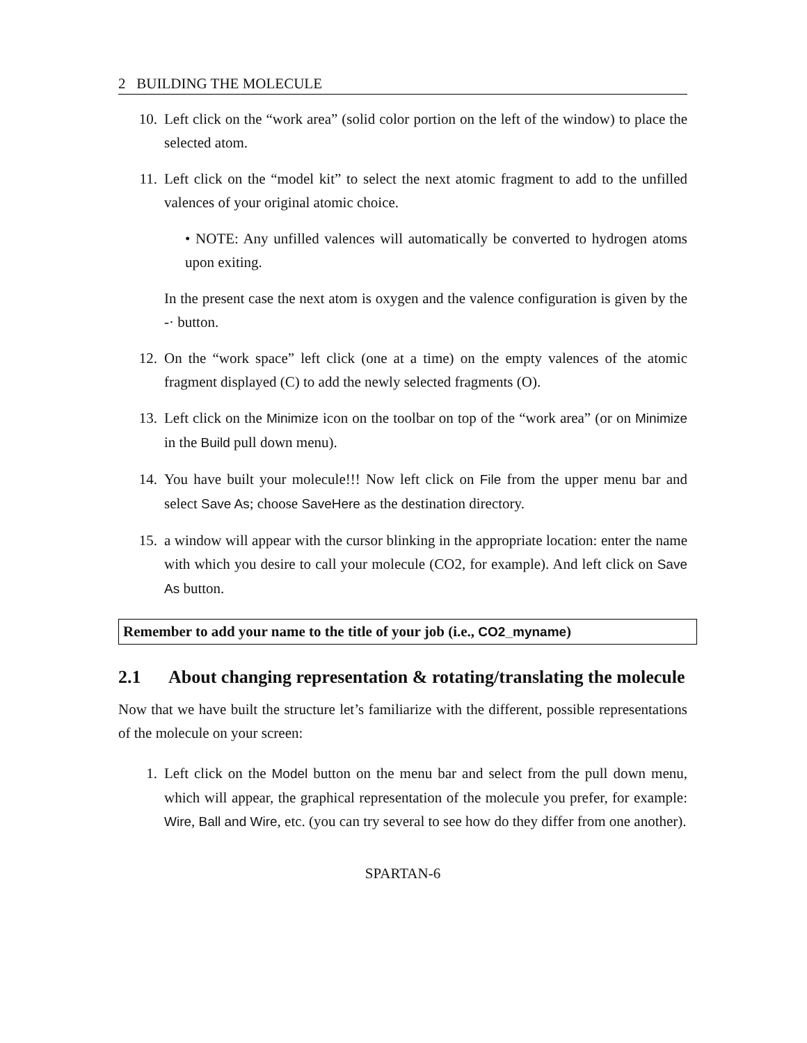2 BUILDING THE MOLECULE
10. Left click on the “work area” (solid color portion on the left of the window) to place the selected atom.
11. Left click on the “model kit” to select the next atomic fragment to add to the unfilled valences of your original atomic choice.
• NOTE: Any unfilled valences will automatically be converted to hydrogen atoms upon exiting.
In the present case the next atom is oxygen and the valence configuration is given by the -· button.
12. On the “work space” left click (one at a time) on the empty valences of the atomic fragment displayed (C) to add the newly selected fragments (O).
13. Left click on the Minimize icon on the toolbar on top of the “work area” (or on Minimize in the Build pull down menu).
14. You have built your molecule!!! Now left click on File from the upper menu bar and select Save As; choose SaveHere as the destination directory.
15. a window will appear with the cursor blinking in the appropriate location: enter the name with which you desire to call your molecule (CO2, for example). And left click on Save As button.
Remember to add your name to the title of your job (i.e., CO2_myname)
2.1 About changing representation & rotating/translating the molecule
Now that we have built the structure let’s familiarize with the different, possible representations of the molecule on your screen:
1. Left click on the Model button on the menu bar and select from the pull down menu, which will appear, the graphical representation of the molecule you prefer, for example: Wire, Ball and Wire, etc. (you can try several to see how do they differ from one another).
SPARTAN-6